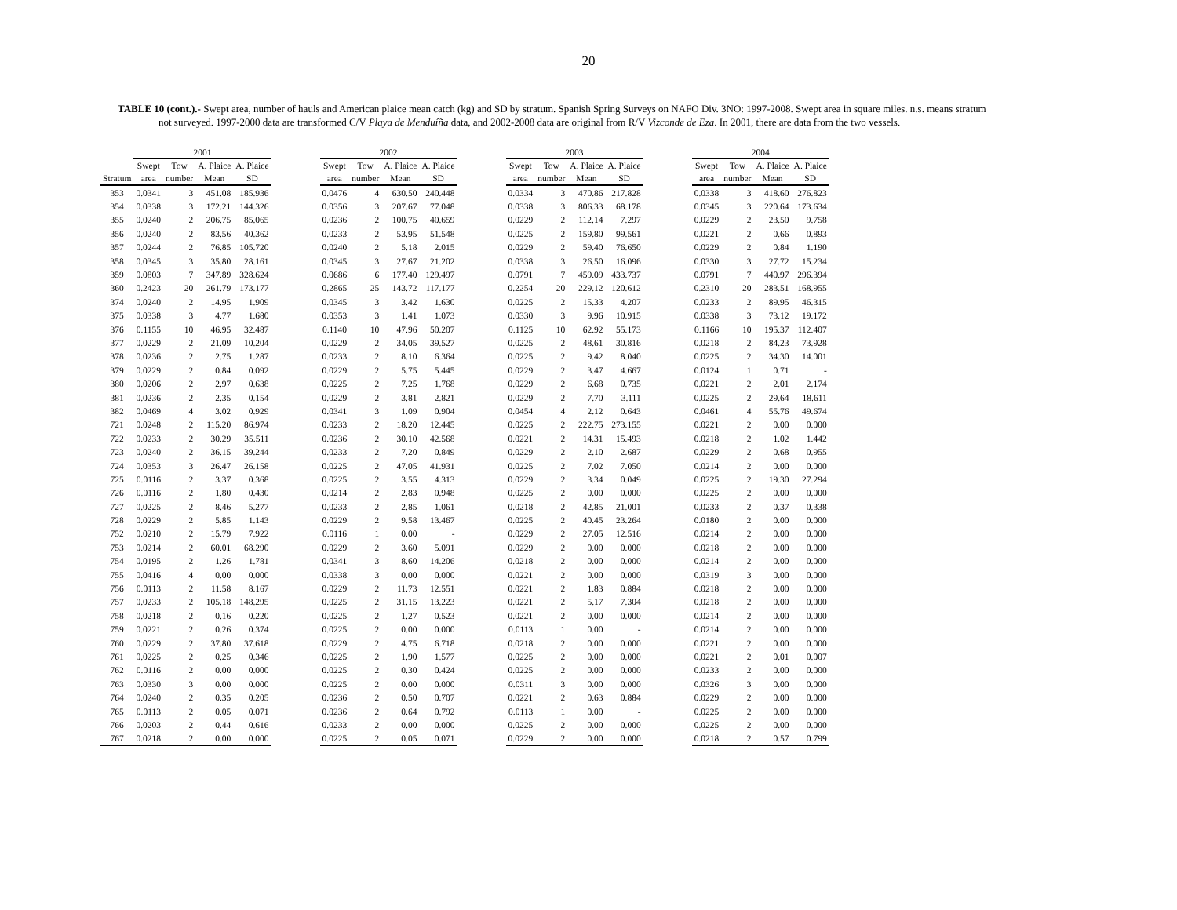20
TABLE 10 (cont.).- Swept area, number of hauls and American plaice mean catch (kg) and SD by stratum. Spanish Spring Surveys on NAFO Div. 3NO: 1997-2008. Swept area in square miles. n.s. means stratum not surveyed. 1997-2000 data are transformed C/V Playa de Menduíña data, and 2002-2008 data are original from R/V Vizconde de Eza. In 2001, there are data from the two vessels.
| | 2001 | | | | | 2002 | | | | | 2003 | | | | | 2004 | | | |
| --- | --- | --- | --- | --- | --- | --- | --- | --- | --- | --- | --- | --- | --- | --- | --- | --- | --- | --- | --- |
| | Swept | Tow | A. Plaice | A. Plaice | | Swept | Tow | A. Plaice | A. Plaice | | Swept | Tow | A. Plaice | A. Plaice | | Swept | Tow | A. Plaice | A. Plaice |
| Stratum | area | number | Mean | SD | | area | number | Mean | SD | | area | number | Mean | SD | | area | number | Mean | SD |
| 353 | 0.0341 | 3 | 451.08 | 185.936 | | 0.0476 | 4 | 630.50 | 240.448 | | 0.0334 | 3 | 470.86 | 217.828 | | 0.0338 | 3 | 418.60 | 276.823 |
| 354 | 0.0338 | 3 | 172.21 | 144.326 | | 0.0356 | 3 | 207.67 | 77.048 | | 0.0338 | 3 | 806.33 | 68.178 | | 0.0345 | 3 | 220.64 | 173.634 |
| 355 | 0.0240 | 2 | 206.75 | 85.065 | | 0.0236 | 2 | 100.75 | 40.659 | | 0.0229 | 2 | 112.14 | 7.297 | | 0.0229 | 2 | 23.50 | 9.758 |
| 356 | 0.0240 | 2 | 83.56 | 40.362 | | 0.0233 | 2 | 53.95 | 51.548 | | 0.0225 | 2 | 159.80 | 99.561 | | 0.0221 | 2 | 0.66 | 0.893 |
| 357 | 0.0244 | 2 | 76.85 | 105.720 | | 0.0240 | 2 | 5.18 | 2.015 | | 0.0229 | 2 | 59.40 | 76.650 | | 0.0229 | 2 | 0.84 | 1.190 |
| 358 | 0.0345 | 3 | 35.80 | 28.161 | | 0.0345 | 3 | 27.67 | 21.202 | | 0.0338 | 3 | 26.50 | 16.096 | | 0.0330 | 3 | 27.72 | 15.234 |
| 359 | 0.0803 | 7 | 347.89 | 328.624 | | 0.0686 | 6 | 177.40 | 129.497 | | 0.0791 | 7 | 459.09 | 433.737 | | 0.0791 | 7 | 440.97 | 296.394 |
| 360 | 0.2423 | 20 | 261.79 | 173.177 | | 0.2865 | 25 | 143.72 | 117.177 | | 0.2254 | 20 | 229.12 | 120.612 | | 0.2310 | 20 | 283.51 | 168.955 |
| 374 | 0.0240 | 2 | 14.95 | 1.909 | | 0.0345 | 3 | 3.42 | 1.630 | | 0.0225 | 2 | 15.33 | 4.207 | | 0.0233 | 2 | 89.95 | 46.315 |
| 375 | 0.0338 | 3 | 4.77 | 1.680 | | 0.0353 | 3 | 1.41 | 1.073 | | 0.0330 | 3 | 9.96 | 10.915 | | 0.0338 | 3 | 73.12 | 19.172 |
| 376 | 0.1155 | 10 | 46.95 | 32.487 | | 0.1140 | 10 | 47.96 | 50.207 | | 0.1125 | 10 | 62.92 | 55.173 | | 0.1166 | 10 | 195.37 | 112.407 |
| 377 | 0.0229 | 2 | 21.09 | 10.204 | | 0.0229 | 2 | 34.05 | 39.527 | | 0.0225 | 2 | 48.61 | 30.816 | | 0.0218 | 2 | 84.23 | 73.928 |
| 378 | 0.0236 | 2 | 2.75 | 1.287 | | 0.0233 | 2 | 8.10 | 6.364 | | 0.0225 | 2 | 9.42 | 8.040 | | 0.0225 | 2 | 34.30 | 14.001 |
| 379 | 0.0229 | 2 | 0.84 | 0.092 | | 0.0229 | 2 | 5.75 | 5.445 | | 0.0229 | 2 | 3.47 | 4.667 | | 0.0124 | 1 | 0.71 | - |
| 380 | 0.0206 | 2 | 2.97 | 0.638 | | 0.0225 | 2 | 7.25 | 1.768 | | 0.0229 | 2 | 6.68 | 0.735 | | 0.0221 | 2 | 2.01 | 2.174 |
| 381 | 0.0236 | 2 | 2.35 | 0.154 | | 0.0229 | 2 | 3.81 | 2.821 | | 0.0229 | 2 | 7.70 | 3.111 | | 0.0225 | 2 | 29.64 | 18.611 |
| 382 | 0.0469 | 4 | 3.02 | 0.929 | | 0.0341 | 3 | 1.09 | 0.904 | | 0.0454 | 4 | 2.12 | 0.643 | | 0.0461 | 4 | 55.76 | 49.674 |
| 721 | 0.0248 | 2 | 115.20 | 86.974 | | 0.0233 | 2 | 18.20 | 12.445 | | 0.0225 | 2 | 222.75 | 273.155 | | 0.0221 | 2 | 0.00 | 0.000 |
| 722 | 0.0233 | 2 | 30.29 | 35.511 | | 0.0236 | 2 | 30.10 | 42.568 | | 0.0221 | 2 | 14.31 | 15.493 | | 0.0218 | 2 | 1.02 | 1.442 |
| 723 | 0.0240 | 2 | 36.15 | 39.244 | | 0.0233 | 2 | 7.20 | 0.849 | | 0.0229 | 2 | 2.10 | 2.687 | | 0.0229 | 2 | 0.68 | 0.955 |
| 724 | 0.0353 | 3 | 26.47 | 26.158 | | 0.0225 | 2 | 47.05 | 41.931 | | 0.0225 | 2 | 7.02 | 7.050 | | 0.0214 | 2 | 0.00 | 0.000 |
| 725 | 0.0116 | 2 | 3.37 | 0.368 | | 0.0225 | 2 | 3.55 | 4.313 | | 0.0229 | 2 | 3.34 | 0.049 | | 0.0225 | 2 | 19.30 | 27.294 |
| 726 | 0.0116 | 2 | 1.80 | 0.430 | | 0.0214 | 2 | 2.83 | 0.948 | | 0.0225 | 2 | 0.00 | 0.000 | | 0.0225 | 2 | 0.00 | 0.000 |
| 727 | 0.0225 | 2 | 8.46 | 5.277 | | 0.0233 | 2 | 2.85 | 1.061 | | 0.0218 | 2 | 42.85 | 21.001 | | 0.0233 | 2 | 0.37 | 0.338 |
| 728 | 0.0229 | 2 | 5.85 | 1.143 | | 0.0229 | 2 | 9.58 | 13.467 | | 0.0225 | 2 | 40.45 | 23.264 | | 0.0180 | 2 | 0.00 | 0.000 |
| 752 | 0.0210 | 2 | 15.79 | 7.922 | | 0.0116 | 1 | 0.00 | - | | 0.0229 | 2 | 27.05 | 12.516 | | 0.0214 | 2 | 0.00 | 0.000 |
| 753 | 0.0214 | 2 | 60.01 | 68.290 | | 0.0229 | 2 | 3.60 | 5.091 | | 0.0229 | 2 | 0.00 | 0.000 | | 0.0218 | 2 | 0.00 | 0.000 |
| 754 | 0.0195 | 2 | 1.26 | 1.781 | | 0.0341 | 3 | 8.60 | 14.206 | | 0.0218 | 2 | 0.00 | 0.000 | | 0.0214 | 2 | 0.00 | 0.000 |
| 755 | 0.0416 | 4 | 0.00 | 0.000 | | 0.0338 | 3 | 0.00 | 0.000 | | 0.0221 | 2 | 0.00 | 0.000 | | 0.0319 | 3 | 0.00 | 0.000 |
| 756 | 0.0113 | 2 | 11.58 | 8.167 | | 0.0229 | 2 | 11.73 | 12.551 | | 0.0221 | 2 | 1.83 | 0.884 | | 0.0218 | 2 | 0.00 | 0.000 |
| 757 | 0.0233 | 2 | 105.18 | 148.295 | | 0.0225 | 2 | 31.15 | 13.223 | | 0.0221 | 2 | 5.17 | 7.304 | | 0.0218 | 2 | 0.00 | 0.000 |
| 758 | 0.0218 | 2 | 0.16 | 0.220 | | 0.0225 | 2 | 1.27 | 0.523 | | 0.0221 | 2 | 0.00 | 0.000 | | 0.0214 | 2 | 0.00 | 0.000 |
| 759 | 0.0221 | 2 | 0.26 | 0.374 | | 0.0225 | 2 | 0.00 | 0.000 | | 0.0113 | 1 | 0.00 | - | | 0.0214 | 2 | 0.00 | 0.000 |
| 760 | 0.0229 | 2 | 37.80 | 37.618 | | 0.0229 | 2 | 4.75 | 6.718 | | 0.0218 | 2 | 0.00 | 0.000 | | 0.0221 | 2 | 0.00 | 0.000 |
| 761 | 0.0225 | 2 | 0.25 | 0.346 | | 0.0225 | 2 | 1.90 | 1.577 | | 0.0225 | 2 | 0.00 | 0.000 | | 0.0221 | 2 | 0.01 | 0.007 |
| 762 | 0.0116 | 2 | 0.00 | 0.000 | | 0.0225 | 2 | 0.30 | 0.424 | | 0.0225 | 2 | 0.00 | 0.000 | | 0.0233 | 2 | 0.00 | 0.000 |
| 763 | 0.0330 | 3 | 0.00 | 0.000 | | 0.0225 | 2 | 0.00 | 0.000 | | 0.0311 | 3 | 0.00 | 0.000 | | 0.0326 | 3 | 0.00 | 0.000 |
| 764 | 0.0240 | 2 | 0.35 | 0.205 | | 0.0236 | 2 | 0.50 | 0.707 | | 0.0221 | 2 | 0.63 | 0.884 | | 0.0229 | 2 | 0.00 | 0.000 |
| 765 | 0.0113 | 2 | 0.05 | 0.071 | | 0.0236 | 2 | 0.64 | 0.792 | | 0.0113 | 1 | 0.00 | - | | 0.0225 | 2 | 0.00 | 0.000 |
| 766 | 0.0203 | 2 | 0.44 | 0.616 | | 0.0233 | 2 | 0.00 | 0.000 | | 0.0225 | 2 | 0.00 | 0.000 | | 0.0225 | 2 | 0.00 | 0.000 |
| 767 | 0.0218 | 2 | 0.00 | 0.000 | | 0.0225 | 2 | 0.05 | 0.071 | | 0.0229 | 2 | 0.00 | 0.000 | | 0.0218 | 2 | 0.57 | 0.799 |